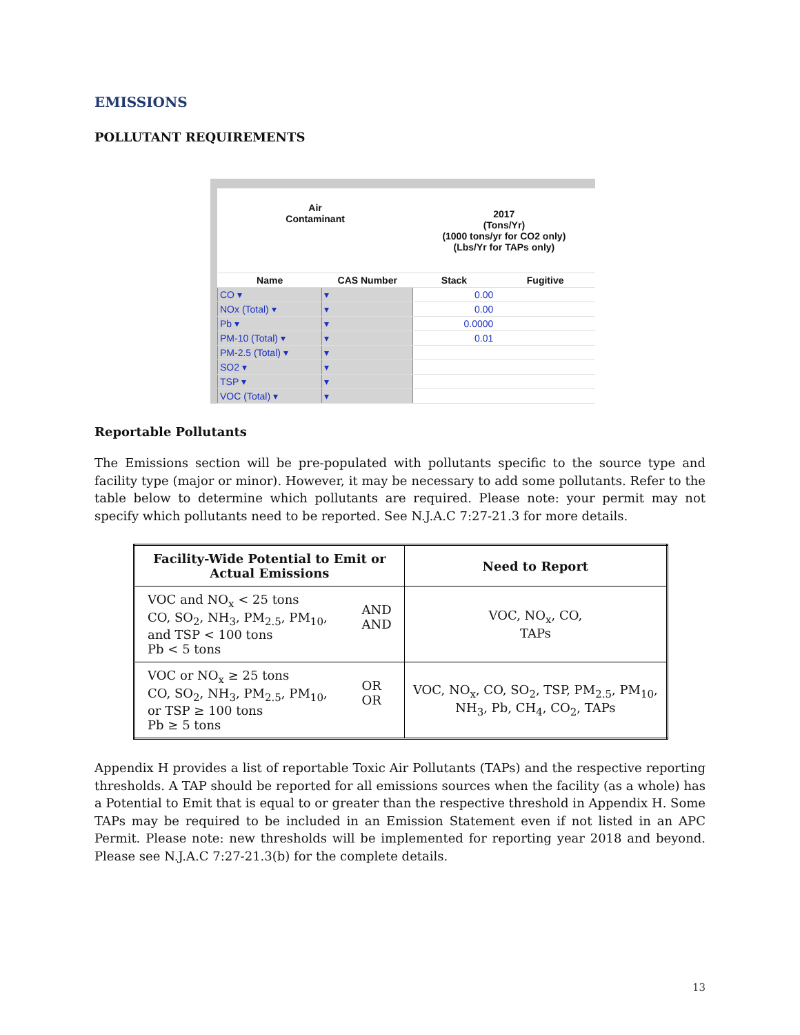EMISSIONS
POLLUTANT REQUIREMENTS
| Air Contaminant | | 2017 (Tons/Yr) (1000 tons/yr for CO2 only) (Lbs/Yr for TAPs only) | |
| --- | --- | --- | --- |
| Name | CAS Number | Stack | Fugitive |
| CO ▾ | ▾ | 0.00 | |
| NOx (Total) ▾ | ▾ | 0.00 | |
| Pb ▾ | ▾ | 0.0000 | |
| PM-10 (Total) ▾ | ▾ | 0.01 | |
| PM-2.5 (Total) ▾ | ▾ | | |
| SO2 ▾ | ▾ | | |
| TSP ▾ | ▾ | | |
| VOC (Total) ▾ | ▾ | | |
Reportable Pollutants
The Emissions section will be pre-populated with pollutants specific to the source type and facility type (major or minor). However, it may be necessary to add some pollutants. Refer to the table below to determine which pollutants are required. Please note: your permit may not specify which pollutants need to be reported. See N.J.A.C 7:27-21.3 for more details.
| Facility-Wide Potential to Emit or Actual Emissions | | Need to Report |
| --- | --- | --- |
| VOC and NO<sub>x</sub> < 25 tons CO, SO<sub>2</sub>, NH<sub>3</sub>, PM<sub>2.5</sub>, PM<sub>10</sub>, and TSP < 100 tons Pb < 5 tons | AND AND | VOC, NO<sub>x</sub>, CO, TAPs |
| VOC or NO<sub>x</sub> ≥ 25 tons CO, SO<sub>2</sub>, NH<sub>3</sub>, PM<sub>2.5</sub>, PM<sub>10</sub>, or TSP ≥ 100 tons Pb ≥ 5 tons | OR OR | VOC, NO<sub>x</sub>, CO, SO<sub>2</sub>, TSP, PM<sub>2.5</sub>, PM<sub>10</sub>, NH<sub>3</sub>, Pb, CH<sub>4</sub>, CO<sub>2</sub>, TAPs |
Appendix H provides a list of reportable Toxic Air Pollutants (TAPs) and the respective reporting thresholds. A TAP should be reported for all emissions sources when the facility (as a whole) has a Potential to Emit that is equal to or greater than the respective threshold in Appendix H. Some TAPs may be required to be included in an Emission Statement even if not listed in an APC Permit. Please note: new thresholds will be implemented for reporting year 2018 and beyond. Please see N.J.A.C 7:27-21.3(b) for the complete details.
13